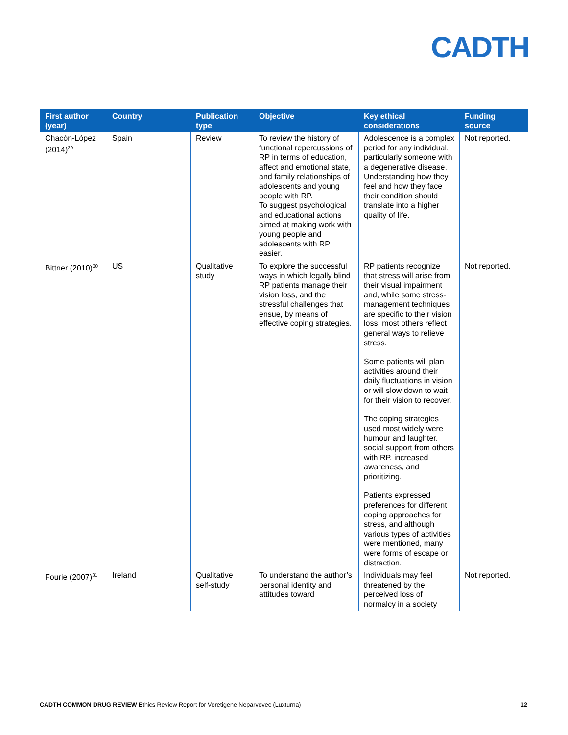CADTH
| First author (year) | Country | Publication type | Objective | Key ethical considerations | Funding source |
| --- | --- | --- | --- | --- | --- |
| Chacón-López (2014)<sup>29</sup> | Spain | Review | To review the history of functional repercussions of RP in terms of education, affect and emotional state, and family relationships of adolescents and young people with RP. To suggest psychological and educational actions aimed at making work with young people and adolescents with RP easier. | Adolescence is a complex period for any individual, particularly someone with a degenerative disease. Understanding how they feel and how they face their condition should translate into a higher quality of life. | Not reported. |
| Bittner (2010)<sup>30</sup> | US | Qualitative study | To explore the successful ways in which legally blind RP patients manage their vision loss, and the stressful challenges that ensue, by means of effective coping strategies. | RP patients recognize that stress will arise from their visual impairment and, while some stress-management techniques are specific to their vision loss, most others reflect general ways to relieve stress. Some patients will plan activities around their daily fluctuations in vision or will slow down to wait for their vision to recover. The coping strategies used most widely were humour and laughter, social support from others with RP, increased awareness, and prioritizing. Patients expressed preferences for different coping approaches for stress, and although various types of activities were mentioned, many were forms of escape or distraction. | Not reported. |
| Fourie (2007)<sup>31</sup> | Ireland | Qualitative self-study | To understand the author’s personal identity and attitudes toward | Individuals may feel threatened by the perceived loss of normalcy in a society | Not reported. |
CADTH COMMON DRUG REVIEW Ethics Review Report for Voretigene Neparvovec (Luxturna) 12